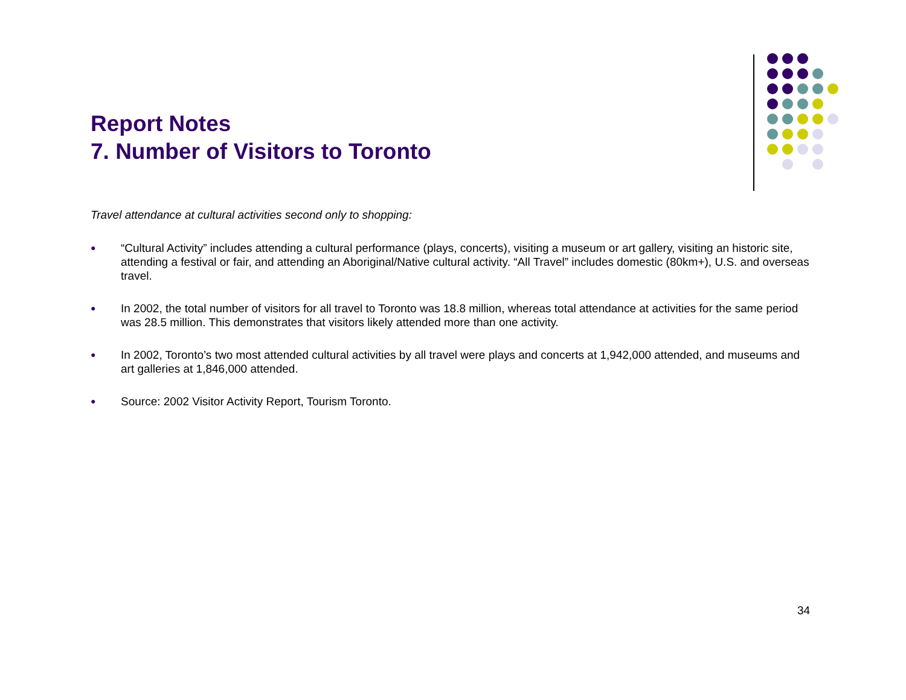Report Notes
7. Number of Visitors to Toronto
Travel attendance at cultural activities second only to shopping:
● “Cultural Activity” includes attending a cultural performance (plays, concerts), visiting a museum or art gallery, visiting an historic site, attending a festival or fair, and attending an Aboriginal/Native cultural activity. “All Travel” includes domestic (80km+), U.S. and overseas travel.
● In 2002, the total number of visitors for all travel to Toronto was 18.8 million, whereas total attendance at activities for the same period was 28.5 million. This demonstrates that visitors likely attended more than one activity.
● In 2002, Toronto’s two most attended cultural activities by all travel were plays and concerts at 1,942,000 attended, and museums and art galleries at 1,846,000 attended.
● Source: 2002 Visitor Activity Report, Tourism Toronto.
34